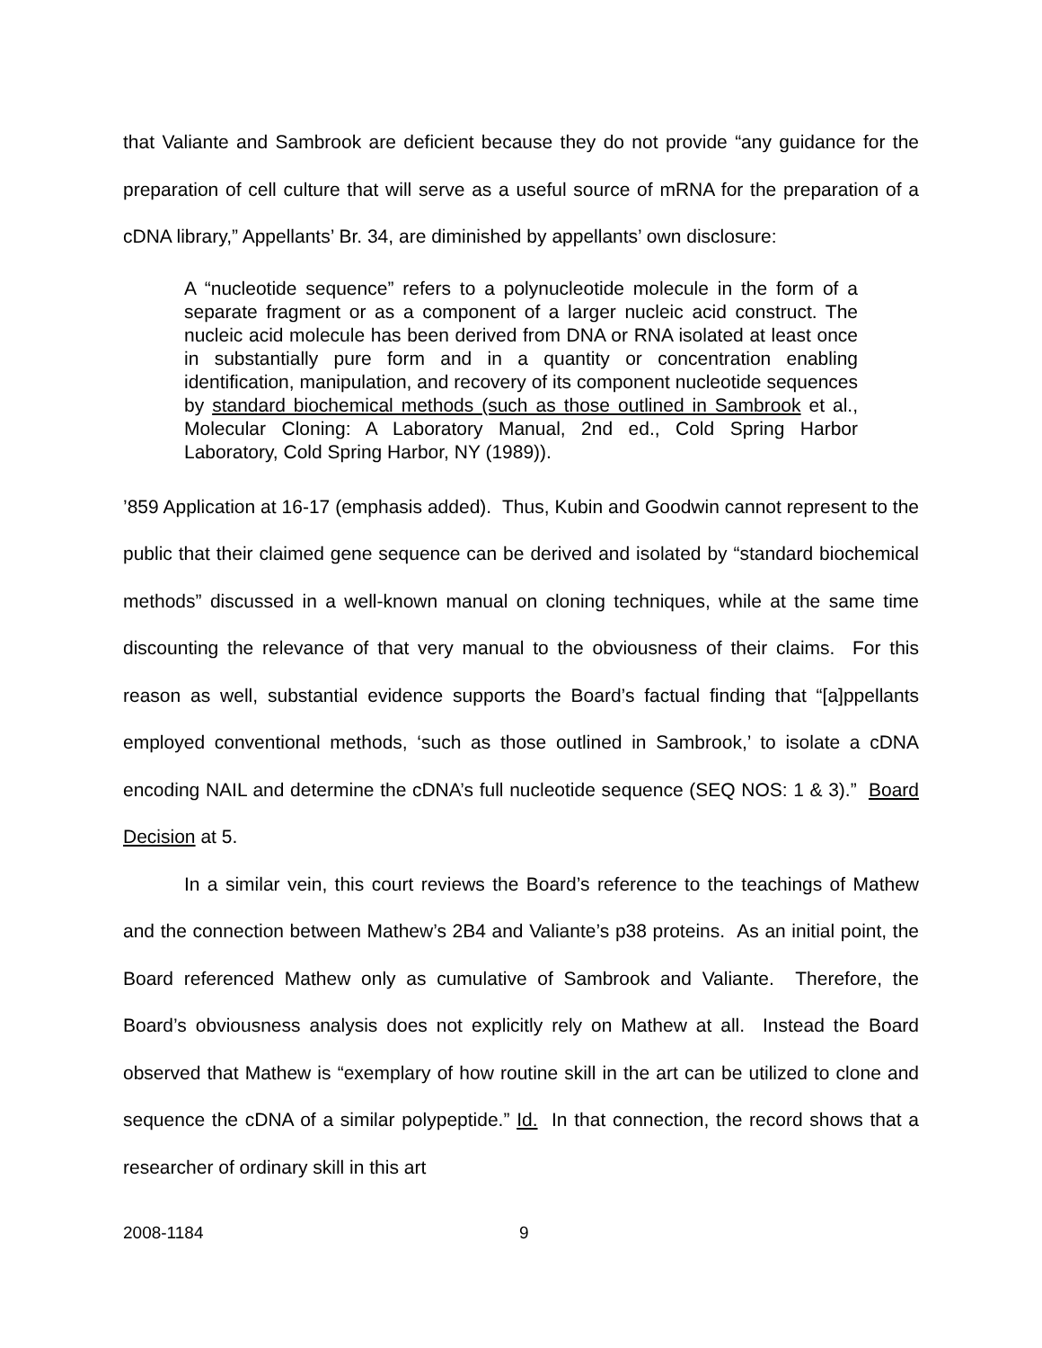that Valiante and Sambrook are deficient because they do not provide “any guidance for the preparation of cell culture that will serve as a useful source of mRNA for the preparation of a cDNA library,” Appellants’ Br. 34, are diminished by appellants’ own disclosure:
A “nucleotide sequence” refers to a polynucleotide molecule in the form of a separate fragment or as a component of a larger nucleic acid construct. The nucleic acid molecule has been derived from DNA or RNA isolated at least once in substantially pure form and in a quantity or concentration enabling identification, manipulation, and recovery of its component nucleotide sequences by standard biochemical methods (such as those outlined in Sambrook et al., Molecular Cloning: A Laboratory Manual, 2nd ed., Cold Spring Harbor Laboratory, Cold Spring Harbor, NY (1989)).
’859 Application at 16-17 (emphasis added). Thus, Kubin and Goodwin cannot represent to the public that their claimed gene sequence can be derived and isolated by “standard biochemical methods” discussed in a well-known manual on cloning techniques, while at the same time discounting the relevance of that very manual to the obviousness of their claims. For this reason as well, substantial evidence supports the Board’s factual finding that “[a]ppellants employed conventional methods, ‘such as those outlined in Sambrook,’ to isolate a cDNA encoding NAIL and determine the cDNA’s full nucleotide sequence (SEQ NOS: 1 & 3).” Board Decision at 5.
In a similar vein, this court reviews the Board’s reference to the teachings of Mathew and the connection between Mathew’s 2B4 and Valiante’s p38 proteins. As an initial point, the Board referenced Mathew only as cumulative of Sambrook and Valiante. Therefore, the Board’s obviousness analysis does not explicitly rely on Mathew at all. Instead the Board observed that Mathew is “exemplary of how routine skill in the art can be utilized to clone and sequence the cDNA of a similar polypeptide.” Id. In that connection, the record shows that a researcher of ordinary skill in this art
2008-1184 9